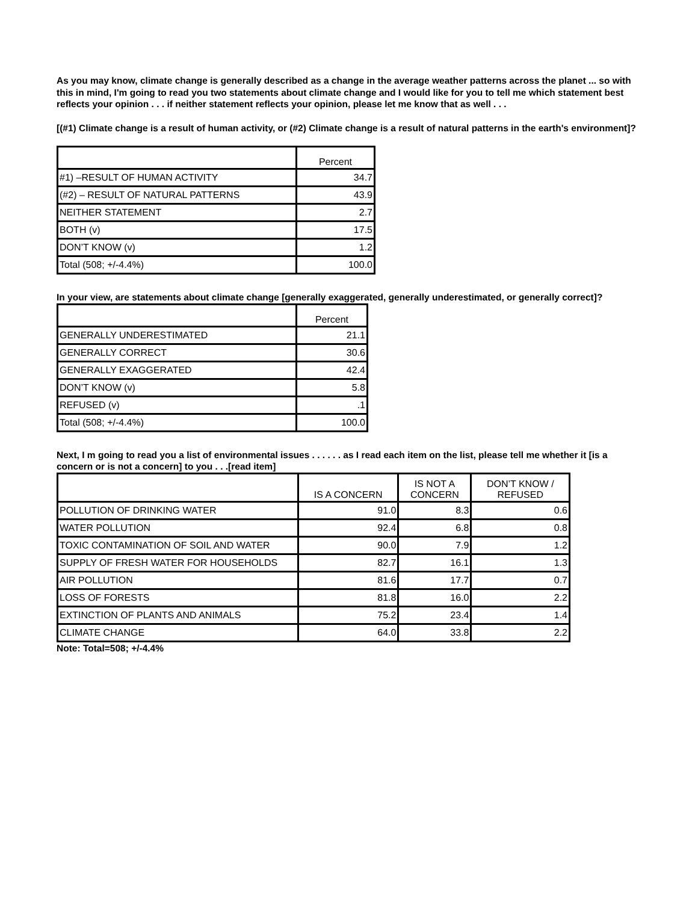As you may know, climate change is generally described as a change in the average weather patterns across the planet ... so with this in mind, I'm going to read you two statements about climate change and I would like for you to tell me which statement best reflects your opinion . . . if neither statement reflects your opinion, please let me know that as well . . .
[(#1) Climate change is a result of human activity, or (#2) Climate change is a result of natural patterns in the earth's environment]?
| | Percent |
| --- | --- |
| #1) –RESULT OF HUMAN ACTIVITY | 34.7 |
| (#2) – RESULT OF NATURAL PATTERNS | 43.9 |
| NEITHER STATEMENT | 2.7 |
| BOTH (v) | 17.5 |
| DON’T KNOW (v) | 1.2 |
| Total (508; +/-4.4%) | 100.0 |
In your view, are statements about climate change [generally exaggerated, generally underestimated, or generally correct]?
| | Percent |
| --- | --- |
| GENERALLY UNDERESTIMATED | 21.1 |
| GENERALLY CORRECT | 30.6 |
| GENERALLY EXAGGERATED | 42.4 |
| DON’T KNOW (v) | 5.8 |
| REFUSED (v) | .1 |
| Total (508; +/-4.4%) | 100.0 |
Next, I m going to read you a list of environmental issues . . . . . . as I read each item on the list, please tell me whether it [is a concern or is not a concern] to you . . .[read item]
| | IS A CONCERN | IS NOT A CONCERN | DON’T KNOW / REFUSED |
| --- | --- | --- | --- |
| POLLUTION OF DRINKING WATER | 91.0 | 8.3 | 0.6 |
| WATER POLLUTION | 92.4 | 6.8 | 0.8 |
| TOXIC CONTAMINATION OF SOIL AND WATER | 90.0 | 7.9 | 1.2 |
| SUPPLY OF FRESH WATER FOR HOUSEHOLDS | 82.7 | 16.1 | 1.3 |
| AIR POLLUTION | 81.6 | 17.7 | 0.7 |
| LOSS OF FORESTS | 81.8 | 16.0 | 2.2 |
| EXTINCTION OF PLANTS AND ANIMALS | 75.2 | 23.4 | 1.4 |
| CLIMATE CHANGE | 64.0 | 33.8 | 2.2 |
Note: Total=508; +/-4.4%